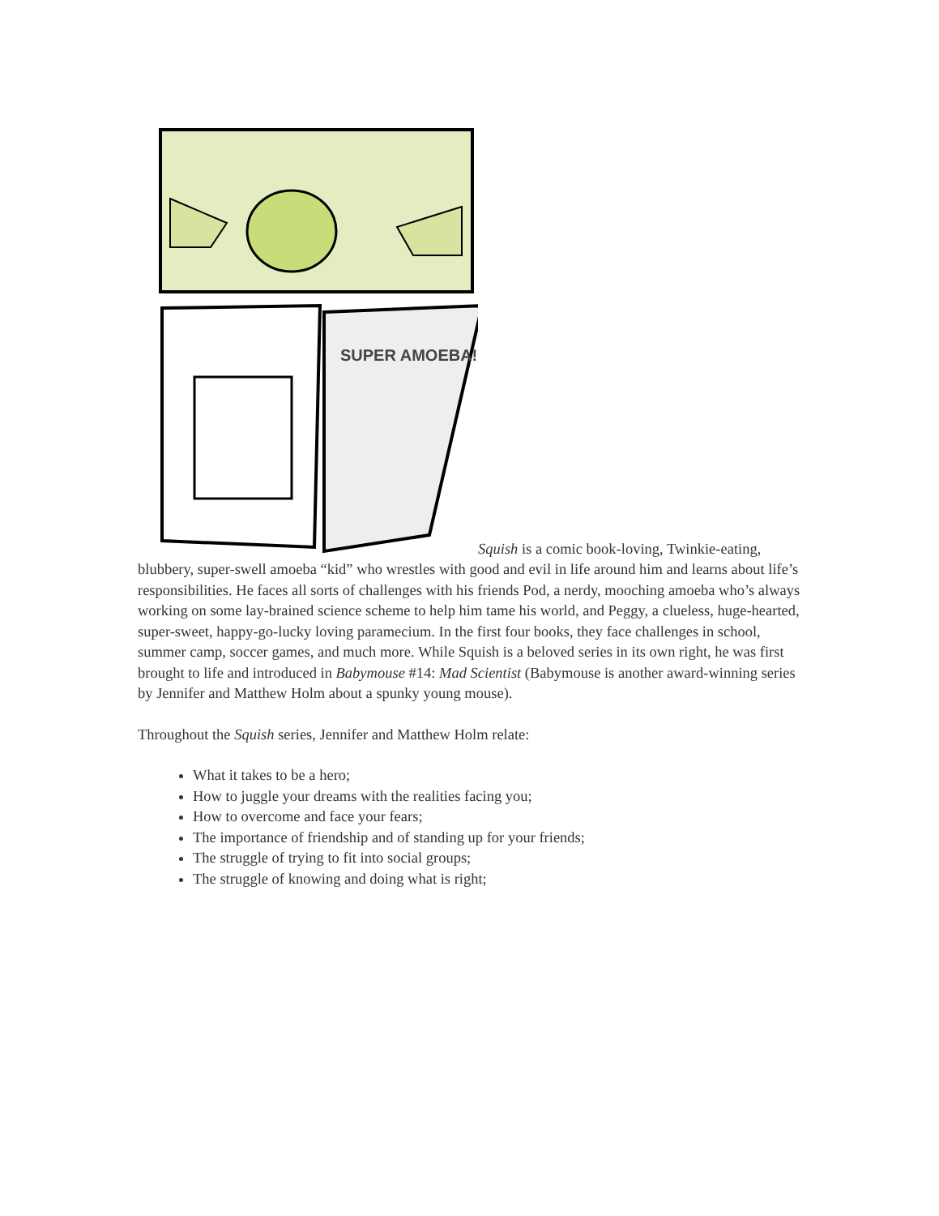SUPER AMOEBA!
Squish is a comic book-loving, Twinkie-eating, blubbery, super-swell amoeba “kid” who wrestles with good and evil in life around him and learns about life’s responsibilities. He faces all sorts of challenges with his friends Pod, a nerdy, mooching amoeba who’s always working on some lay-brained science scheme to help him tame his world, and Peggy, a clueless, huge-hearted, super-sweet, happy-go-lucky loving paramecium. In the first four books, they face challenges in school, summer camp, soccer games, and much more. While Squish is a beloved series in its own right, he was first brought to life and introduced in Babymouse #14: Mad Scientist (Babymouse is another award-winning series by Jennifer and Matthew Holm about a spunky young mouse).
Throughout the Squish series, Jennifer and Matthew Holm relate:
What it takes to be a hero;
How to juggle your dreams with the realities facing you;
How to overcome and face your fears;
The importance of friendship and of standing up for your friends;
The struggle of trying to fit into social groups;
The struggle of knowing and doing what is right;